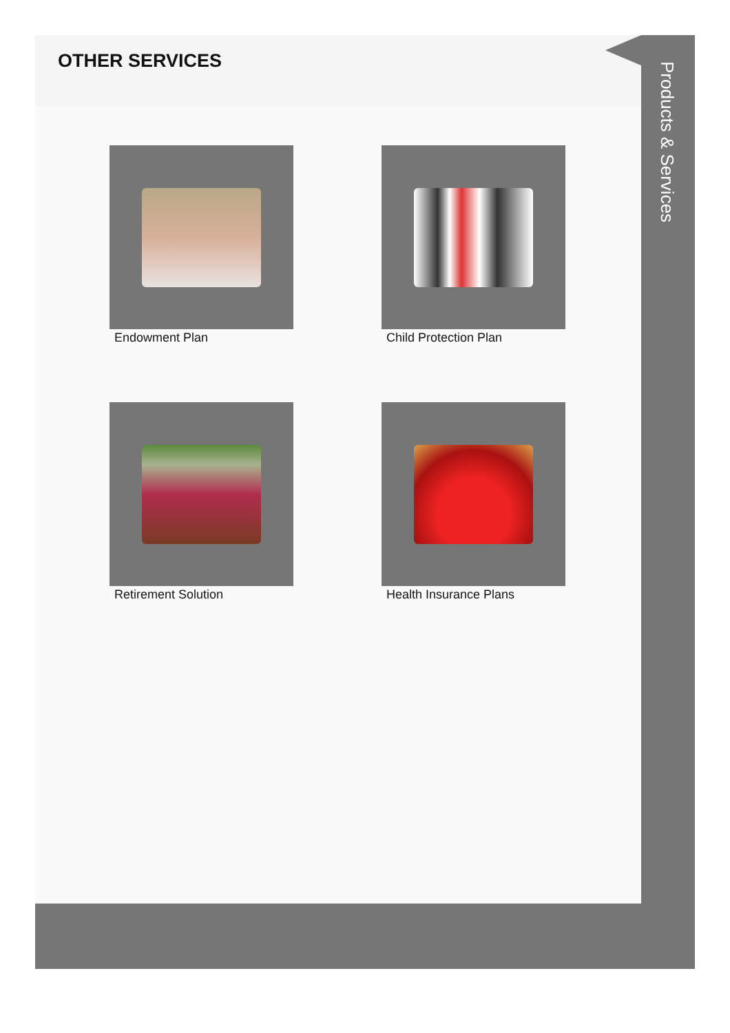OTHER SERVICES
Endowment Plan
Child Protection Plan
Retirement Solution
Health Insurance Plans
Products & Services